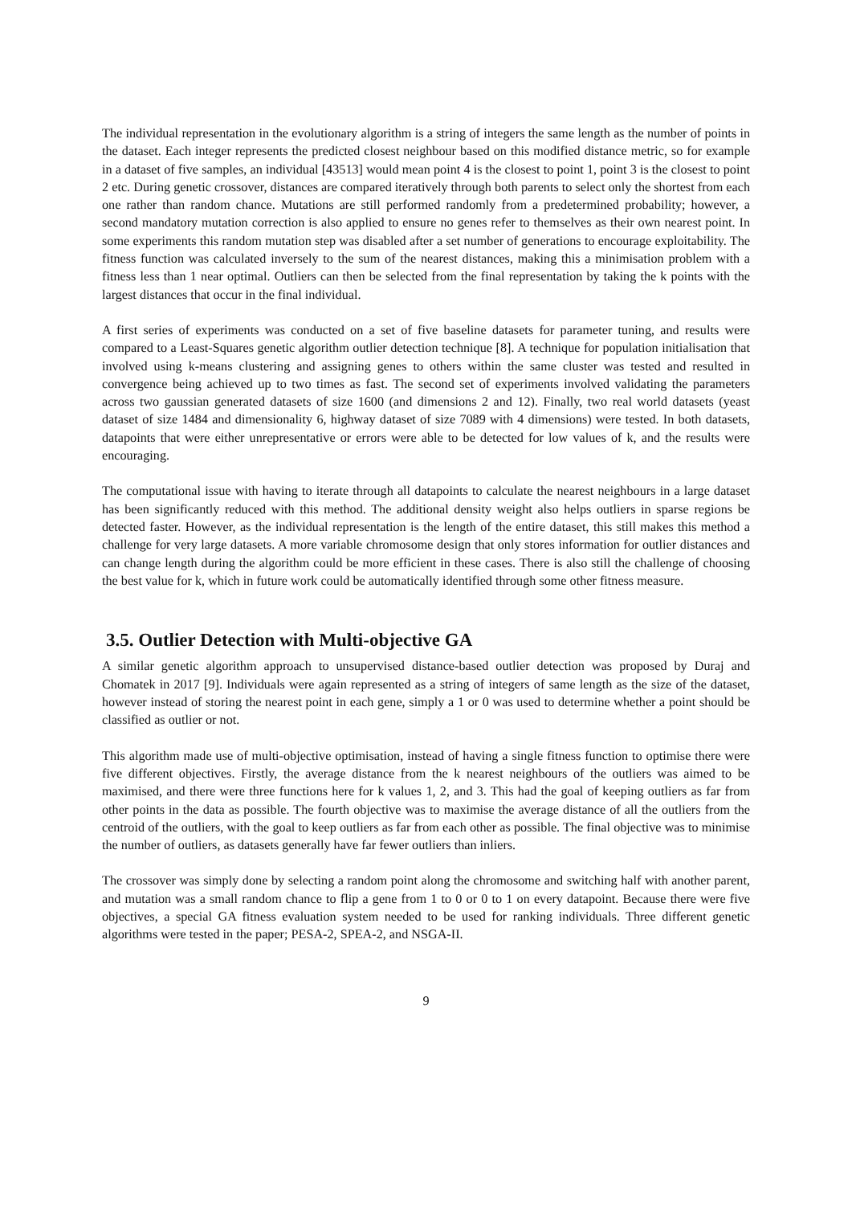The individual representation in the evolutionary algorithm is a string of integers the same length as the number of points in the dataset. Each integer represents the predicted closest neighbour based on this modified distance metric, so for example in a dataset of five samples, an individual [43513] would mean point 4 is the closest to point 1, point 3 is the closest to point 2 etc. During genetic crossover, distances are compared iteratively through both parents to select only the shortest from each one rather than random chance. Mutations are still performed randomly from a predetermined probability; however, a second mandatory mutation correction is also applied to ensure no genes refer to themselves as their own nearest point. In some experiments this random mutation step was disabled after a set number of generations to encourage exploitability. The fitness function was calculated inversely to the sum of the nearest distances, making this a minimisation problem with a fitness less than 1 near optimal. Outliers can then be selected from the final representation by taking the k points with the largest distances that occur in the final individual.
A first series of experiments was conducted on a set of five baseline datasets for parameter tuning, and results were compared to a Least-Squares genetic algorithm outlier detection technique [8]. A technique for population initialisation that involved using k-means clustering and assigning genes to others within the same cluster was tested and resulted in convergence being achieved up to two times as fast. The second set of experiments involved validating the parameters across two gaussian generated datasets of size 1600 (and dimensions 2 and 12). Finally, two real world datasets (yeast dataset of size 1484 and dimensionality 6, highway dataset of size 7089 with 4 dimensions) were tested. In both datasets, datapoints that were either unrepresentative or errors were able to be detected for low values of k, and the results were encouraging.
The computational issue with having to iterate through all datapoints to calculate the nearest neighbours in a large dataset has been significantly reduced with this method. The additional density weight also helps outliers in sparse regions be detected faster. However, as the individual representation is the length of the entire dataset, this still makes this method a challenge for very large datasets. A more variable chromosome design that only stores information for outlier distances and can change length during the algorithm could be more efficient in these cases. There is also still the challenge of choosing the best value for k, which in future work could be automatically identified through some other fitness measure.
3.5. Outlier Detection with Multi-objective GA
A similar genetic algorithm approach to unsupervised distance-based outlier detection was proposed by Duraj and Chomatek in 2017 [9]. Individuals were again represented as a string of integers of same length as the size of the dataset, however instead of storing the nearest point in each gene, simply a 1 or 0 was used to determine whether a point should be classified as outlier or not.
This algorithm made use of multi-objective optimisation, instead of having a single fitness function to optimise there were five different objectives. Firstly, the average distance from the k nearest neighbours of the outliers was aimed to be maximised, and there were three functions here for k values 1, 2, and 3. This had the goal of keeping outliers as far from other points in the data as possible. The fourth objective was to maximise the average distance of all the outliers from the centroid of the outliers, with the goal to keep outliers as far from each other as possible. The final objective was to minimise the number of outliers, as datasets generally have far fewer outliers than inliers.
The crossover was simply done by selecting a random point along the chromosome and switching half with another parent, and mutation was a small random chance to flip a gene from 1 to 0 or 0 to 1 on every datapoint. Because there were five objectives, a special GA fitness evaluation system needed to be used for ranking individuals. Three different genetic algorithms were tested in the paper; PESA-2, SPEA-2, and NSGA-II.
9